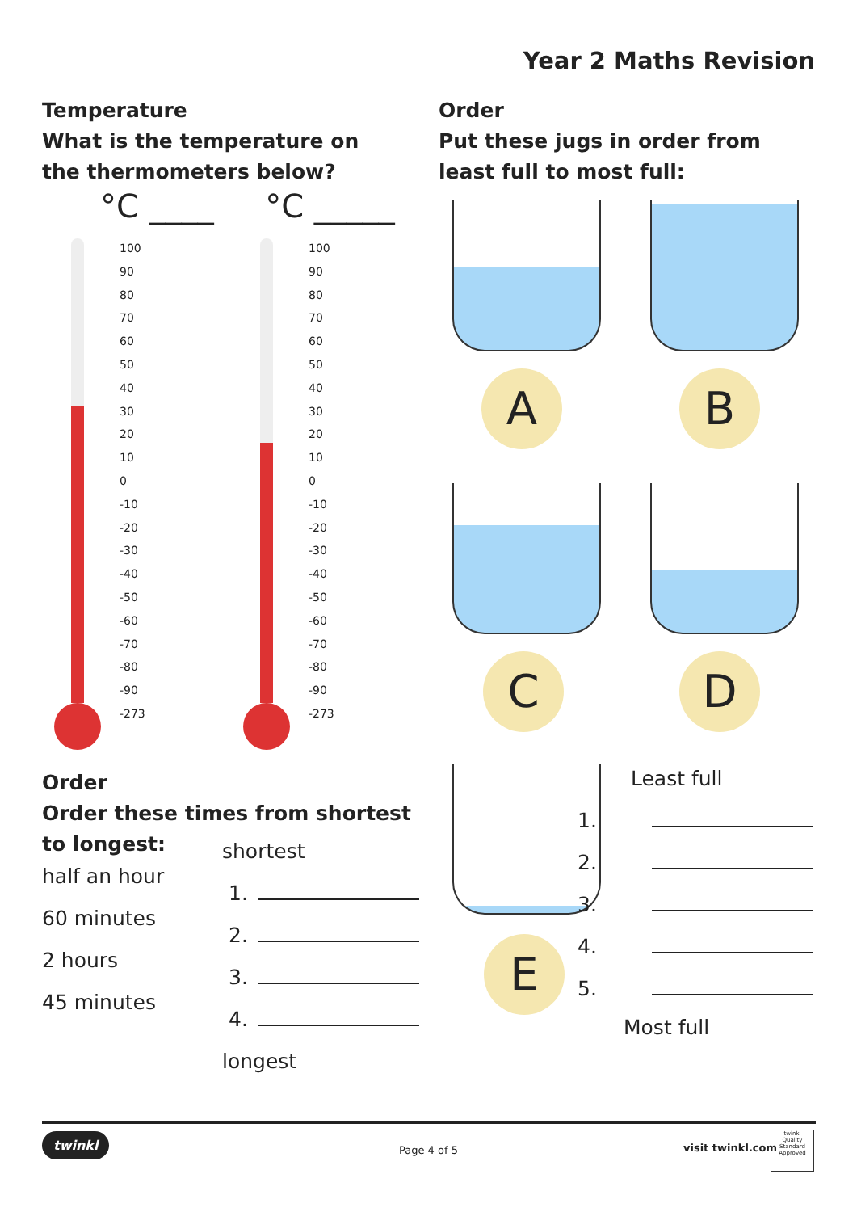Year 2 Maths Revision
Temperature
What is the temperature on the thermometers below?
°C ____ °C _____
100
90
80
70
60
50
40
30
20
10
0
-10
-20
-30
-40
-50
-60
-70
-80
-90
-273
100
90
80
70
60
50
40
30
20
10
0
-10
-20
-30
-40
-50
-60
-70
-80
-90
-273
Order
Put these jugs in order from least full to most full:
A B
C D
E
Least full
1.
2.
3.
4.
5.
Most full
Order
Order these times from shortest to longest:
half an hour
60 minutes
2 hours
45 minutes
shortest
1.
2.
3.
4.
longest
twinkl
Page 4 of 5 visit twinkl.com
twinkl
Quality Standard Approved